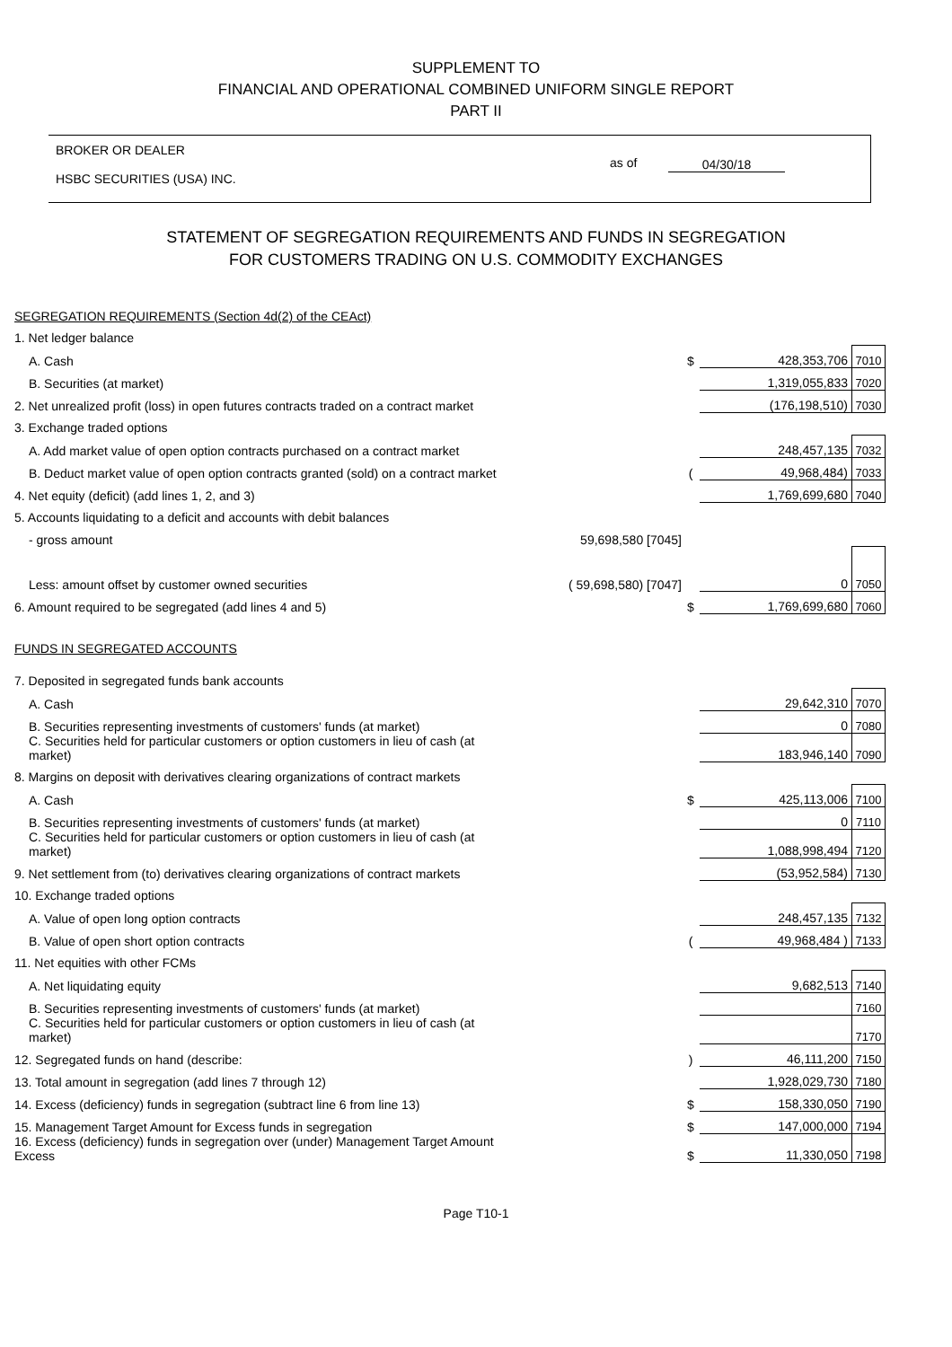SUPPLEMENT TO
FINANCIAL AND OPERATIONAL COMBINED UNIFORM SINGLE REPORT
PART II
BROKER OR DEALER
HSBC SECURITIES (USA) INC.
as of 04/30/18
STATEMENT OF SEGREGATION REQUIREMENTS AND FUNDS IN SEGREGATION
FOR CUSTOMERS TRADING ON U.S. COMMODITY EXCHANGES
| SEGREGATION REQUIREMENTS (Section 4d(2) of the CEAct) | | | | |
| 1. Net ledger balance | | | | |
| A. Cash | | $ | 428,353,706 | 7010 |
| B. Securities (at market) | | | 1,319,055,833 | 7020 |
| 2. Net unrealized profit (loss) in open futures contracts traded on a contract market | | | (176,198,510) | 7030 |
| 3. Exchange traded options | | | | |
| A. Add market value of open option contracts purchased on a contract market | | | 248,457,135 | 7032 |
| B. Deduct market value of open option contracts granted (sold) on a contract market | | ( | 49,968,484) | 7033 |
| 4. Net equity (deficit) (add lines 1, 2, and 3) | | | 1,769,699,680 | 7040 |
| 5. Accounts liquidating to a deficit and accounts with debit balances | | | | |
| - gross amount | 59,698,580 [7045] | | | |
| Less: amount offset by customer owned securities | ( 59,698,580) [7047] | | 0 | 7050 |
| 6. Amount required to be segregated (add lines 4 and 5) | | $ | 1,769,699,680 | 7060 |
| FUNDS IN SEGREGATED ACCOUNTS | | | | |
| 7. Deposited in segregated funds bank accounts | | | | |
| A. Cash | | | 29,642,310 | 7070 |
| B. Securities representing investments of customers' funds (at market) | | | 0 | 7080 |
| C. Securities held for particular customers or option customers in lieu of cash (at market) | | | 183,946,140 | 7090 |
| 8. Margins on deposit with derivatives clearing organizations of contract markets | | | | |
| A. Cash | | $ | 425,113,006 | 7100 |
| B. Securities representing investments of customers' funds (at market) | | | 0 | 7110 |
| C. Securities held for particular customers or option customers in lieu of cash (at market) | | | 1,088,998,494 | 7120 |
| 9. Net settlement from (to) derivatives clearing organizations of contract markets | | | (53,952,584) | 7130 |
| 10. Exchange traded options | | | | |
| A. Value of open long option contracts | | | 248,457,135 | 7132 |
| B. Value of open short option contracts | | ( | 49,968,484 ) | 7133 |
| 11. Net equities with other FCMs | | | | |
| A. Net liquidating equity | | | 9,682,513 | 7140 |
| B. Securities representing investments of customers' funds (at market) | | | | 7160 |
| C. Securities held for particular customers or option customers in lieu of cash (at market) | | | | 7170 |
| 12. Segregated funds on hand (describe: | | ) | 46,111,200 | 7150 |
| 13. Total amount in segregation (add lines 7 through 12) | | | 1,928,029,730 | 7180 |
| 14. Excess (deficiency) funds in segregation (subtract line 6 from line 13) | | $ | 158,330,050 | 7190 |
| 15. Management Target Amount for Excess funds in segregation | | $ | 147,000,000 | 7194 |
| 16. Excess (deficiency) funds in segregation over (under) Management Target Amount Excess | | $ | 11,330,050 | 7198 |
Page T10-1